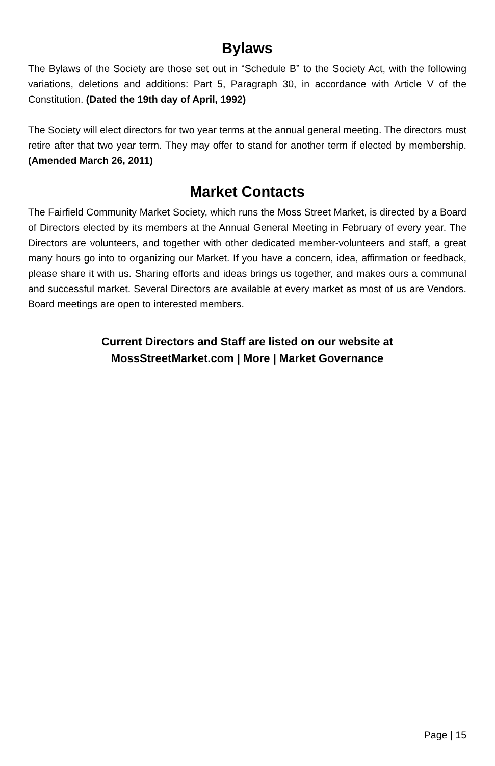Bylaws
The Bylaws of the Society are those set out in “Schedule B” to the Society Act, with the following variations, deletions and additions: Part 5, Paragraph 30, in accordance with Article V of the Constitution. (Dated the 19th day of April, 1992)
The Society will elect directors for two year terms at the annual general meeting. The directors must retire after that two year term. They may offer to stand for another term if elected by membership. (Amended March 26, 2011)
Market Contacts
The Fairfield Community Market Society, which runs the Moss Street Market, is directed by a Board of Directors elected by its members at the Annual General Meeting in February of every year. The Directors are volunteers, and together with other dedicated member-volunteers and staff, a great many hours go into to organizing our Market. If you have a concern, idea, affirmation or feedback, please share it with us. Sharing efforts and ideas brings us together, and makes ours a communal and successful market. Several Directors are available at every market as most of us are Vendors. Board meetings are open to interested members.
Current Directors and Staff are listed on our website at
MossStreetMarket.com | More | Market Governance
Page | 15